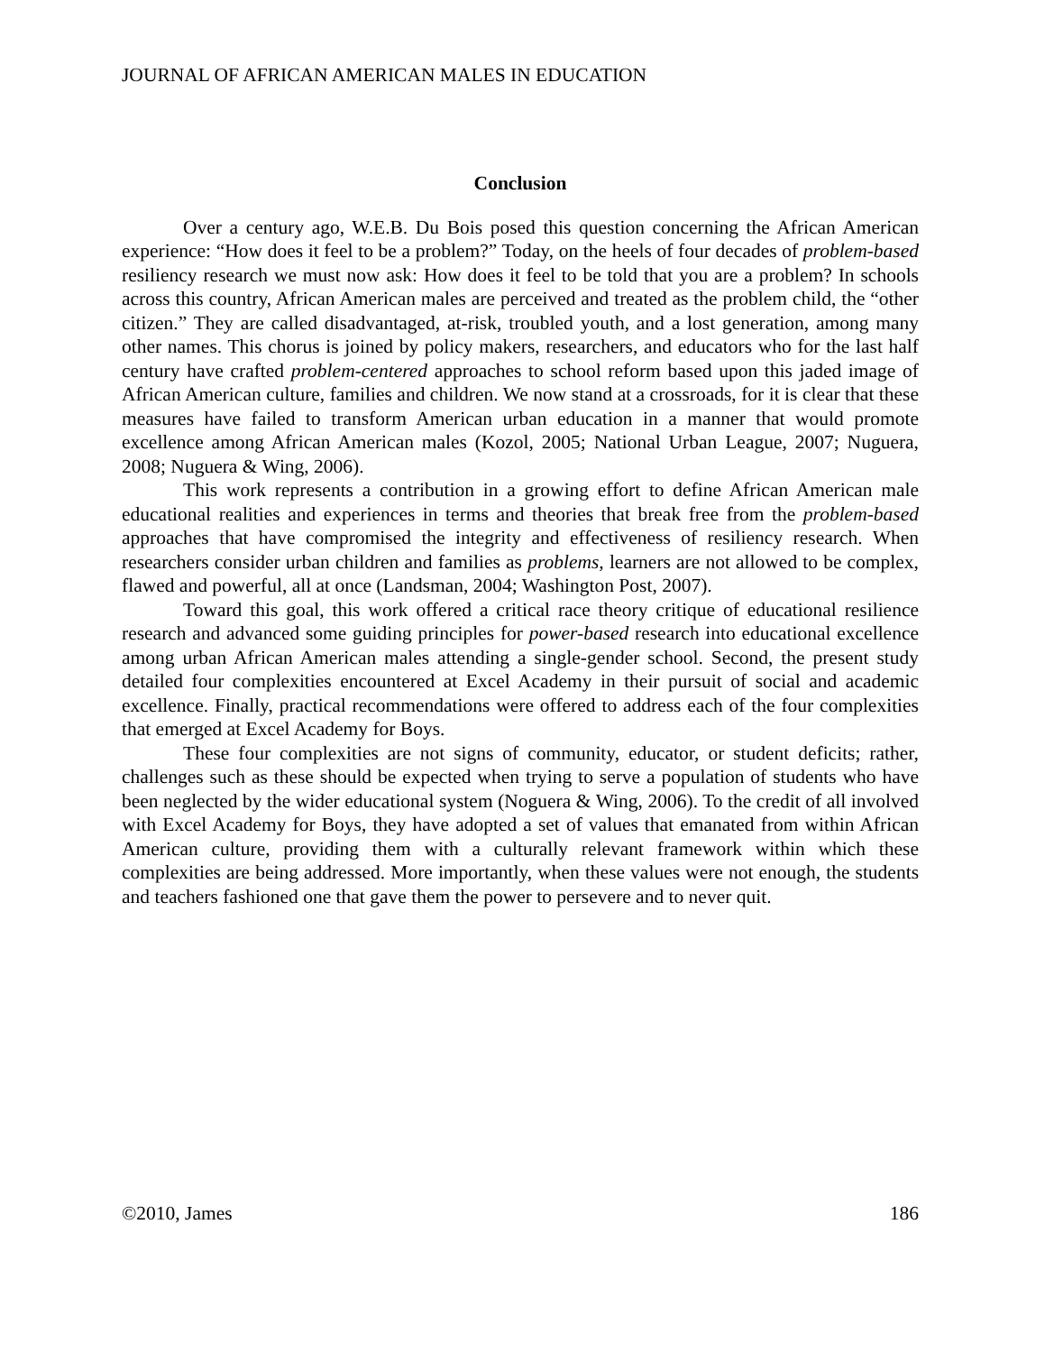JOURNAL OF AFRICAN AMERICAN MALES IN EDUCATION
Conclusion
Over a century ago, W.E.B. Du Bois posed this question concerning the African American experience: “How does it feel to be a problem?” Today, on the heels of four decades of problem-based resiliency research we must now ask: How does it feel to be told that you are a problem? In schools across this country, African American males are perceived and treated as the problem child, the “other citizen.” They are called disadvantaged, at-risk, troubled youth, and a lost generation, among many other names. This chorus is joined by policy makers, researchers, and educators who for the last half century have crafted problem-centered approaches to school reform based upon this jaded image of African American culture, families and children. We now stand at a crossroads, for it is clear that these measures have failed to transform American urban education in a manner that would promote excellence among African American males (Kozol, 2005; National Urban League, 2007; Nuguera, 2008; Nuguera & Wing, 2006).
This work represents a contribution in a growing effort to define African American male educational realities and experiences in terms and theories that break free from the problem-based approaches that have compromised the integrity and effectiveness of resiliency research. When researchers consider urban children and families as problems, learners are not allowed to be complex, flawed and powerful, all at once (Landsman, 2004; Washington Post, 2007).
Toward this goal, this work offered a critical race theory critique of educational resilience research and advanced some guiding principles for power-based research into educational excellence among urban African American males attending a single-gender school. Second, the present study detailed four complexities encountered at Excel Academy in their pursuit of social and academic excellence. Finally, practical recommendations were offered to address each of the four complexities that emerged at Excel Academy for Boys.
These four complexities are not signs of community, educator, or student deficits; rather, challenges such as these should be expected when trying to serve a population of students who have been neglected by the wider educational system (Noguera & Wing, 2006). To the credit of all involved with Excel Academy for Boys, they have adopted a set of values that emanated from within African American culture, providing them with a culturally relevant framework within which these complexities are being addressed. More importantly, when these values were not enough, the students and teachers fashioned one that gave them the power to persevere and to never quit.
©2010, James 186